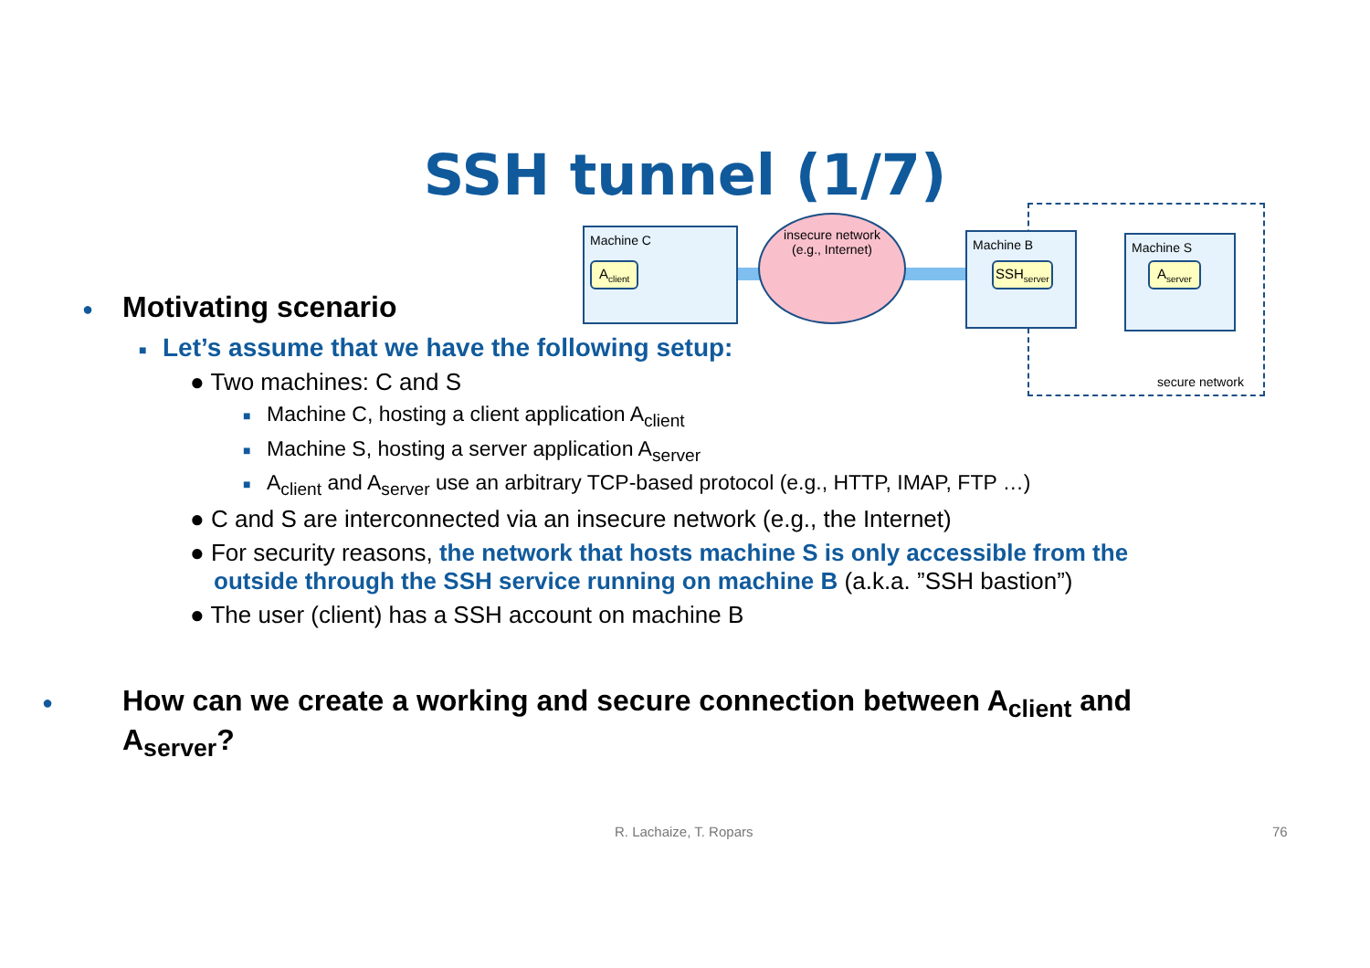SSH tunnel (1/7)
Machine C
A<sub>client</sub>
insecure network
(e.g., Internet)
Machine B
SSH<sub>server</sub>
Machine S
A<sub>server</sub>
secure network
● Motivating scenario
■ Let’s assume that we have the following setup:
● Two machines: C and S
■ Machine C, hosting a client application A<sub>client</sub>
■ Machine S, hosting a server application A<sub>server</sub>
■ A<sub>client</sub> and A<sub>server</sub> use an arbitrary TCP-based protocol (e.g., HTTP, IMAP, FTP …)
● C and S are interconnected via an insecure network (e.g., the Internet)
● For security reasons, the network that hosts machine S is only accessible from the outside through the SSH service running on machine B (a.k.a. ”SSH bastion”)
● The user (client) has a SSH account on machine B
● How can we create a working and secure connection between A<sub>client</sub> and A<sub>server</sub>?
R. Lachaize, T. Ropars 76